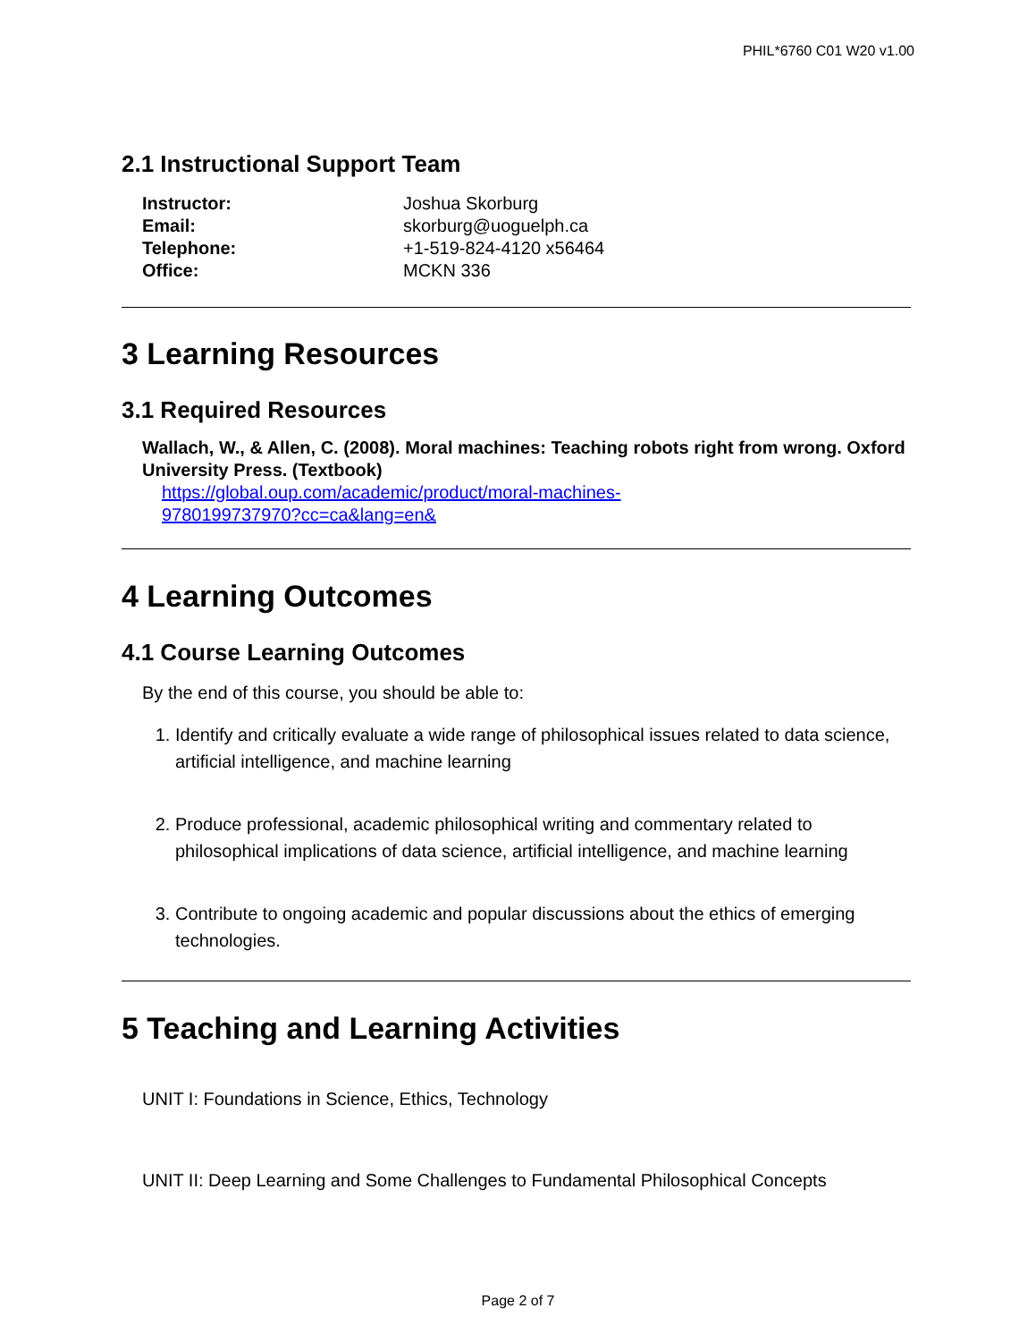PHIL*6760 C01 W20 v1.00
2.1 Instructional Support Team
Instructor: Joshua Skorburg Email: skorburg@uoguelph.ca Telephone: +1-519-824-4120 x56464 Office: MCKN 336
3 Learning Resources
3.1 Required Resources
Wallach, W., & Allen, C. (2008). Moral machines: Teaching robots right from wrong. Oxford University Press. (Textbook)
https://global.oup.com/academic/product/moral-machines-
9780199737970?cc=ca&lang=en&
4 Learning Outcomes
4.1 Course Learning Outcomes
By the end of this course, you should be able to:
1. Identify and critically evaluate a wide range of philosophical issues related to data science, artificial intelligence, and machine learning
2. Produce professional, academic philosophical writing and commentary related to philosophical implications of data science, artificial intelligence, and machine learning
3. Contribute to ongoing academic and popular discussions about the ethics of emerging technologies.
5 Teaching and Learning Activities
UNIT I: Foundations in Science, Ethics, Technology
UNIT II: Deep Learning and Some Challenges to Fundamental Philosophical Concepts
Page 2 of 7